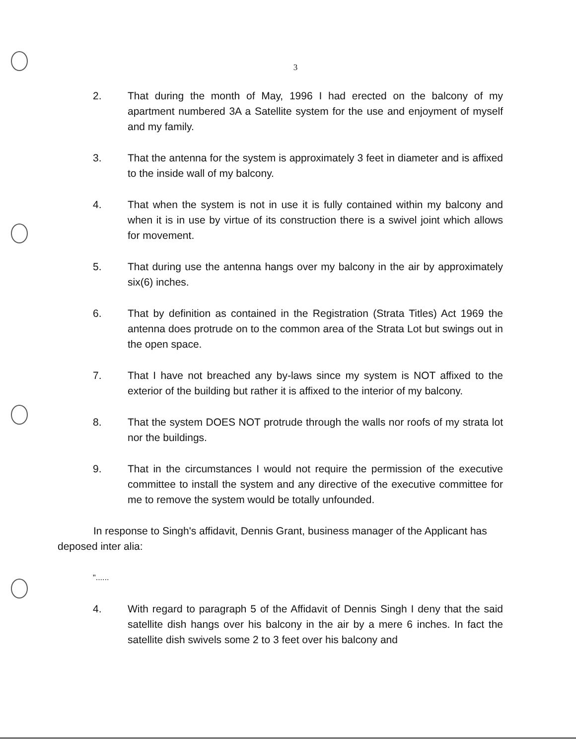3
2. That during the month of May, 1996 I had erected on the balcony of my apartment numbered 3A a Satellite system for the use and enjoyment of myself and my family.
3. That the antenna for the system is approximately 3 feet in diameter and is affixed to the inside wall of my balcony.
4. That when the system is not in use it is fully contained within my balcony and when it is in use by virtue of its construction there is a swivel joint which allows for movement.
5. That during use the antenna hangs over my balcony in the air by approximately six(6) inches.
6. That by definition as contained in the Registration (Strata Titles) Act 1969 the antenna does protrude on to the common area of the Strata Lot but swings out in the open space.
7. That I have not breached any by-laws since my system is NOT affixed to the exterior of the building but rather it is affixed to the interior of my balcony.
8. That the system DOES NOT protrude through the walls nor roofs of my strata lot nor the buildings.
9. That in the circumstances I would not require the permission of the executive committee to install the system and any directive of the executive committee for me to remove the system would be totally unfounded.
In response to Singh's affidavit, Dennis Grant, business manager of the Applicant has deposed inter alia:
"......
4. With regard to paragraph 5 of the Affidavit of Dennis Singh I deny that the said satellite dish hangs over his balcony in the air by a mere 6 inches. In fact the satellite dish swivels some 2 to 3 feet over his balcony and